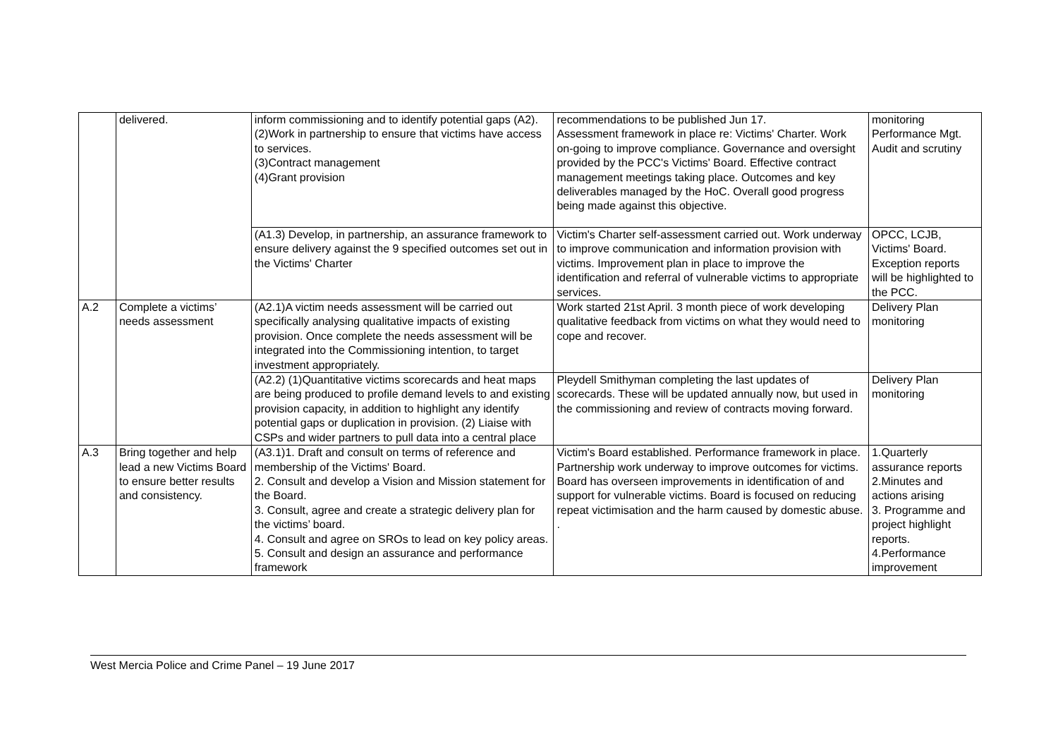| | delivered. | inform commissioning and to identify potential gaps (A2). (2)Work in partnership to ensure that victims have access to services. (3)Contract management (4)Grant provision | recommendations to be published Jun 17. Assessment framework in place re: Victims' Charter. Work on-going to improve compliance. Governance and oversight provided by the PCC's Victims' Board. Effective contract management meetings taking place. Outcomes and key deliverables managed by the HoC. Overall good progress being made against this objective. | monitoring Performance Mgt. Audit and scrutiny |
| | | (A1.3) Develop, in partnership, an assurance framework to ensure delivery against the 9 specified outcomes set out in the Victims' Charter | Victim's Charter self-assessment carried out. Work underway to improve communication and information provision with victims. Improvement plan in place to improve the identification and referral of vulnerable victims to appropriate services. | OPCC, LCJB, Victims' Board. Exception reports will be highlighted to the PCC. |
| A.2 | Complete a victims’ needs assessment | (A2.1)A victim needs assessment will be carried out specifically analysing qualitative impacts of existing provision. Once complete the needs assessment will be integrated into the Commissioning intention, to target investment appropriately. | Work started 21st April. 3 month piece of work developing qualitative feedback from victims on what they would need to cope and recover. | Delivery Plan monitoring |
| | | (A2.2) (1)Quantitative victims scorecards and heat maps are being produced to profile demand levels to and existing provision capacity, in addition to highlight any identify potential gaps or duplication in provision. (2) Liaise with CSPs and wider partners to pull data into a central place | Pleydell Smithyman completing the last updates of scorecards. These will be updated annually now, but used in the commissioning and review of contracts moving forward. | Delivery Plan monitoring |
| A.3 | Bring together and help lead a new Victims Board to ensure better results and consistency. | (A3.1)1. Draft and consult on terms of reference and membership of the Victims' Board. 2. Consult and develop a Vision and Mission statement for the Board. 3. Consult, agree and create a strategic delivery plan for the victims’ board. 4. Consult and agree on SROs to lead on key policy areas. 5. Consult and design an assurance and performance framework | Victim's Board established. Performance framework in place. Partnership work underway to improve outcomes for victims. Board has overseen improvements in identification of and support for vulnerable victims. Board is focused on reducing repeat victimisation and the harm caused by domestic abuse. . | 1.Quarterly assurance reports 2.Minutes and actions arising 3. Programme and project highlight reports. 4.Performance improvement |
West Mercia Police and Crime Panel – 19 June 2017